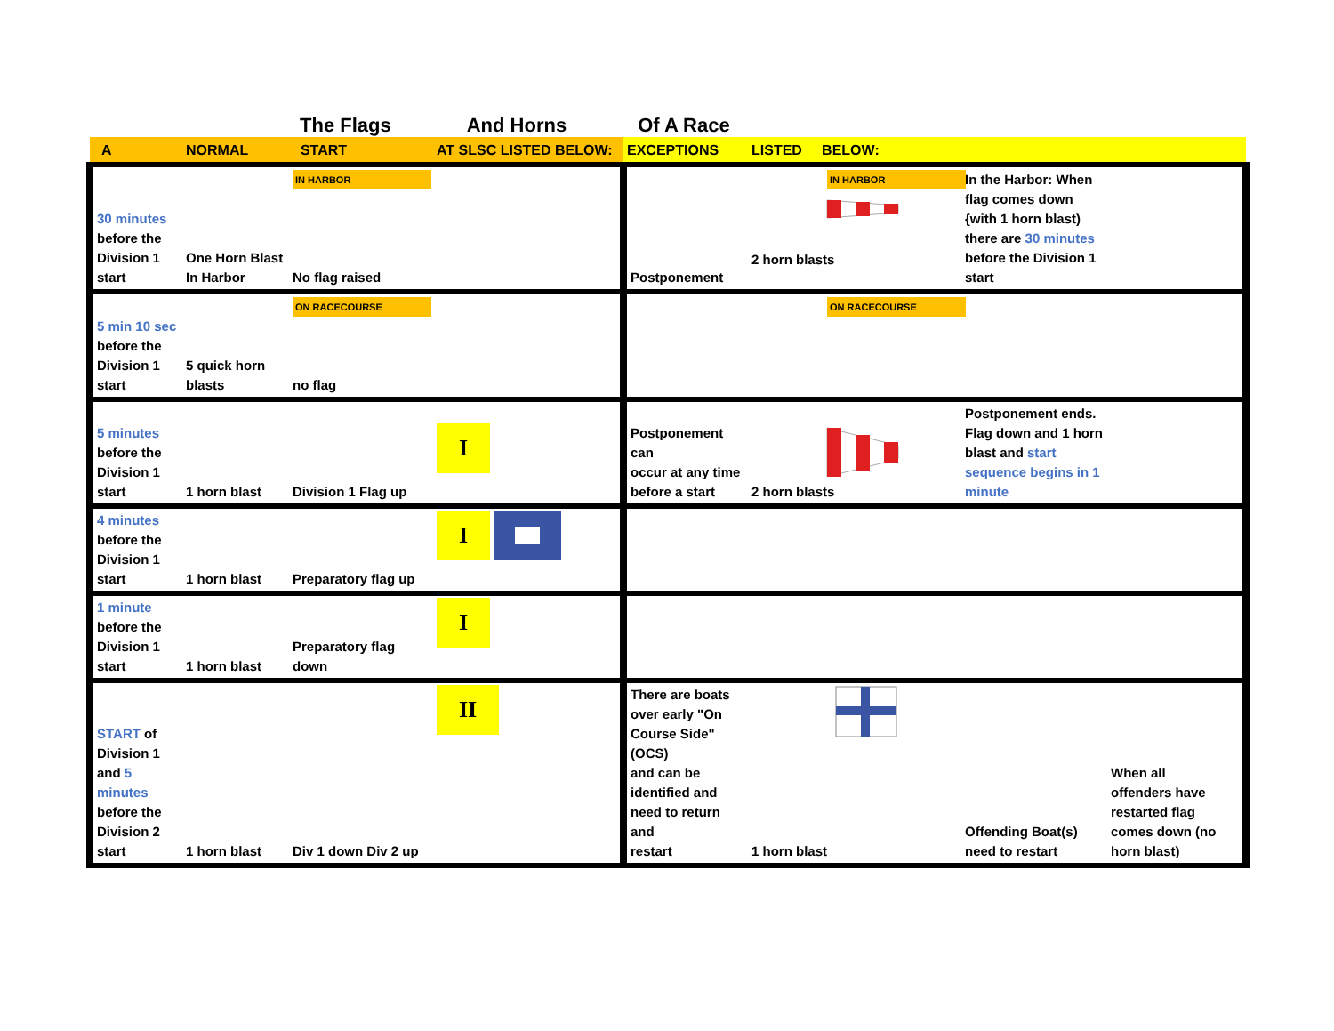The Flags And Horns Of A Race
| A | NORMAL | START | AT SLSC LISTED BELOW: | EXCEPTIONS | LISTED BELOW: | | |
| 30 minutes before the Division 1 start | One Horn Blast In Harbor | IN HARBOR No flag raised | | Postponement | IN HARBOR 2 horn blasts | In the Harbor: When flag comes down {with 1 horn blast) there are 30 minutes before the Division 1 start | |
| 5 min 10 sec before the Division 1 start | 5 quick horn blasts | ON RACECOURSE no flag | | | ON RACECOURSE | | |
| 5 minutes before the Division 1 start | 1 horn blast | Division 1 Flag up | I | Postponement can occur at any time before a start | 2 horn blasts | Postponement ends. Flag down and 1 horn blast and start sequence begins in 1 minute | |
| 4 minutes before the Division 1 start | 1 horn blast | Preparatory flag up | I | | | | |
| 1 minute before the Division 1 start | 1 horn blast | Preparatory flag down | I | | | | |
| START of Division 1 and 5 minutes before the Division 2 start | 1 horn blast | Div 1 down Div 2 up | II | There are boats over early "On Course Side" (OCS) and can be identified and need to return and restart | 1 horn blast | Offending Boat(s) need to restart | When all offenders have restarted flag comes down (no horn blast) |